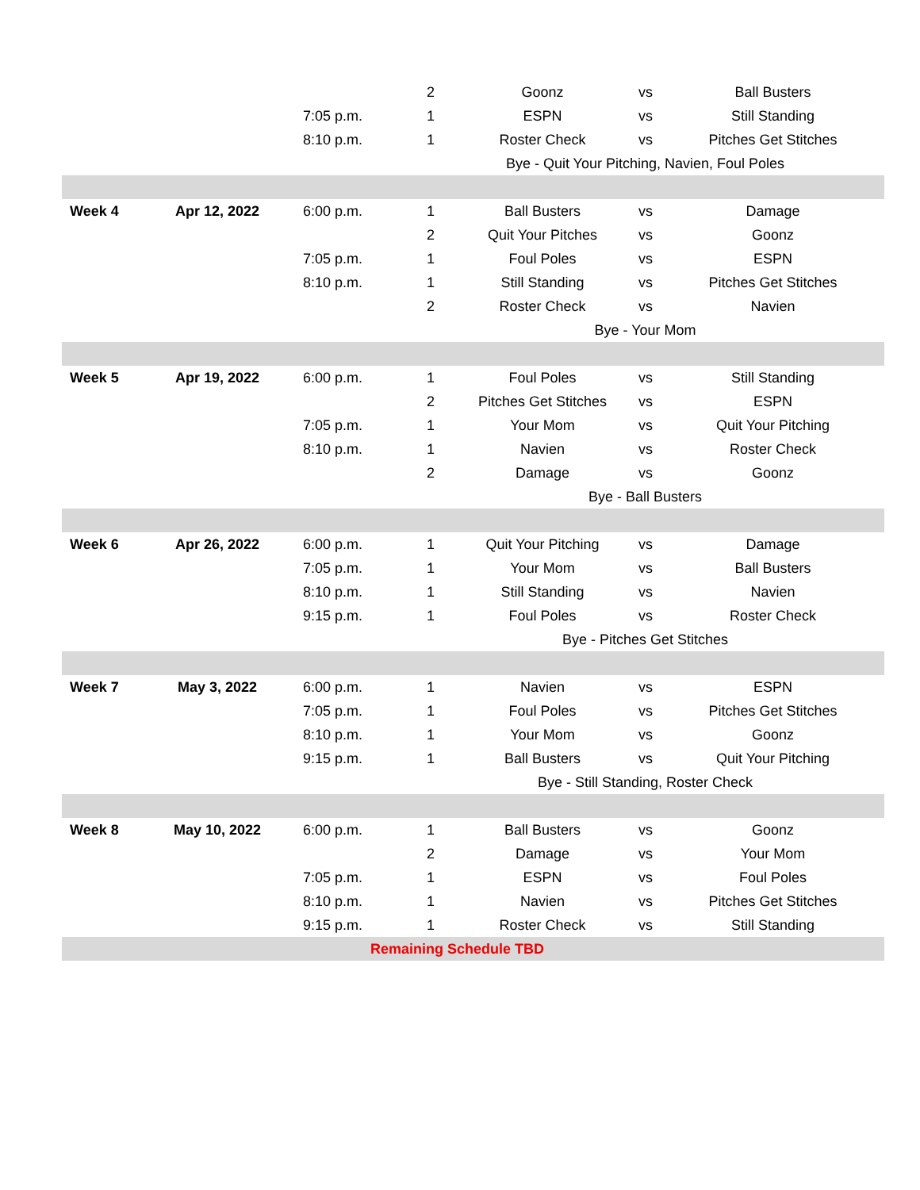| | | | 2 | Goonz | vs | Ball Busters |
| | | 7:05 p.m. | 1 | ESPN | vs | Still Standing |
| | | 8:10 p.m. | 1 | Roster Check | vs | Pitches Get Stitches |
| | | | Bye - Quit Your Pitching, Navien, Foul Poles | | | |
| Week 4 | Apr 12, 2022 | 6:00 p.m. | 1 | Ball Busters | vs | Damage |
| | | | 2 | Quit Your Pitches | vs | Goonz |
| | | 7:05 p.m. | 1 | Foul Poles | vs | ESPN |
| | | 8:10 p.m. | 1 | Still Standing | vs | Pitches Get Stitches |
| | | | 2 | Roster Check | vs | Navien |
| | | | Bye - Your Mom | | | |
| Week 5 | Apr 19, 2022 | 6:00 p.m. | 1 | Foul Poles | vs | Still Standing |
| | | | 2 | Pitches Get Stitches | vs | ESPN |
| | | 7:05 p.m. | 1 | Your Mom | vs | Quit Your Pitching |
| | | 8:10 p.m. | 1 | Navien | vs | Roster Check |
| | | | 2 | Damage | vs | Goonz |
| | | | Bye - Ball Busters | | | |
| Week 6 | Apr 26, 2022 | 6:00 p.m. | 1 | Quit Your Pitching | vs | Damage |
| | | 7:05 p.m. | 1 | Your Mom | vs | Ball Busters |
| | | 8:10 p.m. | 1 | Still Standing | vs | Navien |
| | | 9:15 p.m. | 1 | Foul Poles | vs | Roster Check |
| | | | Bye - Pitches Get Stitches | | | |
| Week 7 | May 3, 2022 | 6:00 p.m. | 1 | Navien | vs | ESPN |
| | | 7:05 p.m. | 1 | Foul Poles | vs | Pitches Get Stitches |
| | | 8:10 p.m. | 1 | Your Mom | vs | Goonz |
| | | 9:15 p.m. | 1 | Ball Busters | vs | Quit Your Pitching |
| | | | Bye - Still Standing, Roster Check | | | |
| Week 8 | May 10, 2022 | 6:00 p.m. | 1 | Ball Busters | vs | Goonz |
| | | | 2 | Damage | vs | Your Mom |
| | | 7:05 p.m. | 1 | ESPN | vs | Foul Poles |
| | | 8:10 p.m. | 1 | Navien | vs | Pitches Get Stitches |
| | | 9:15 p.m. | 1 | Roster Check | vs | Still Standing |
| Remaining Schedule TBD | | | | | | |